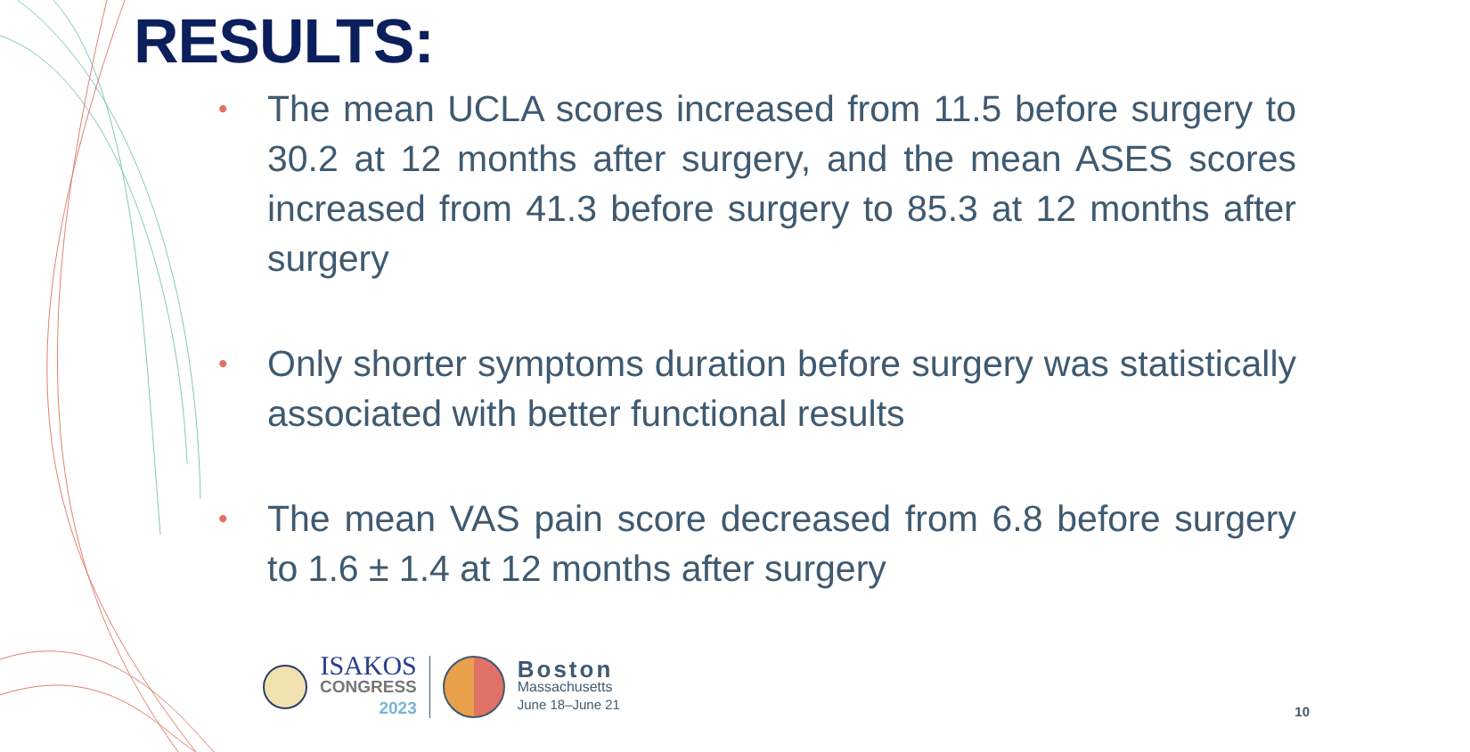RESULTS:
• The mean UCLA scores increased from 11.5 before surgery to 30.2 at 12 months after surgery, and the mean ASES scores increased from 41.3 before surgery to 85.3 at 12 months after surgery
• Only shorter symptoms duration before surgery was statistically associated with better functional results
• The mean VAS pain score decreased from 6.8 before surgery to 1.6 ± 1.4 at 12 months after surgery
ISAKOS
CONGRESS
2023
Boston
Massachusetts
June 18–June 21
10